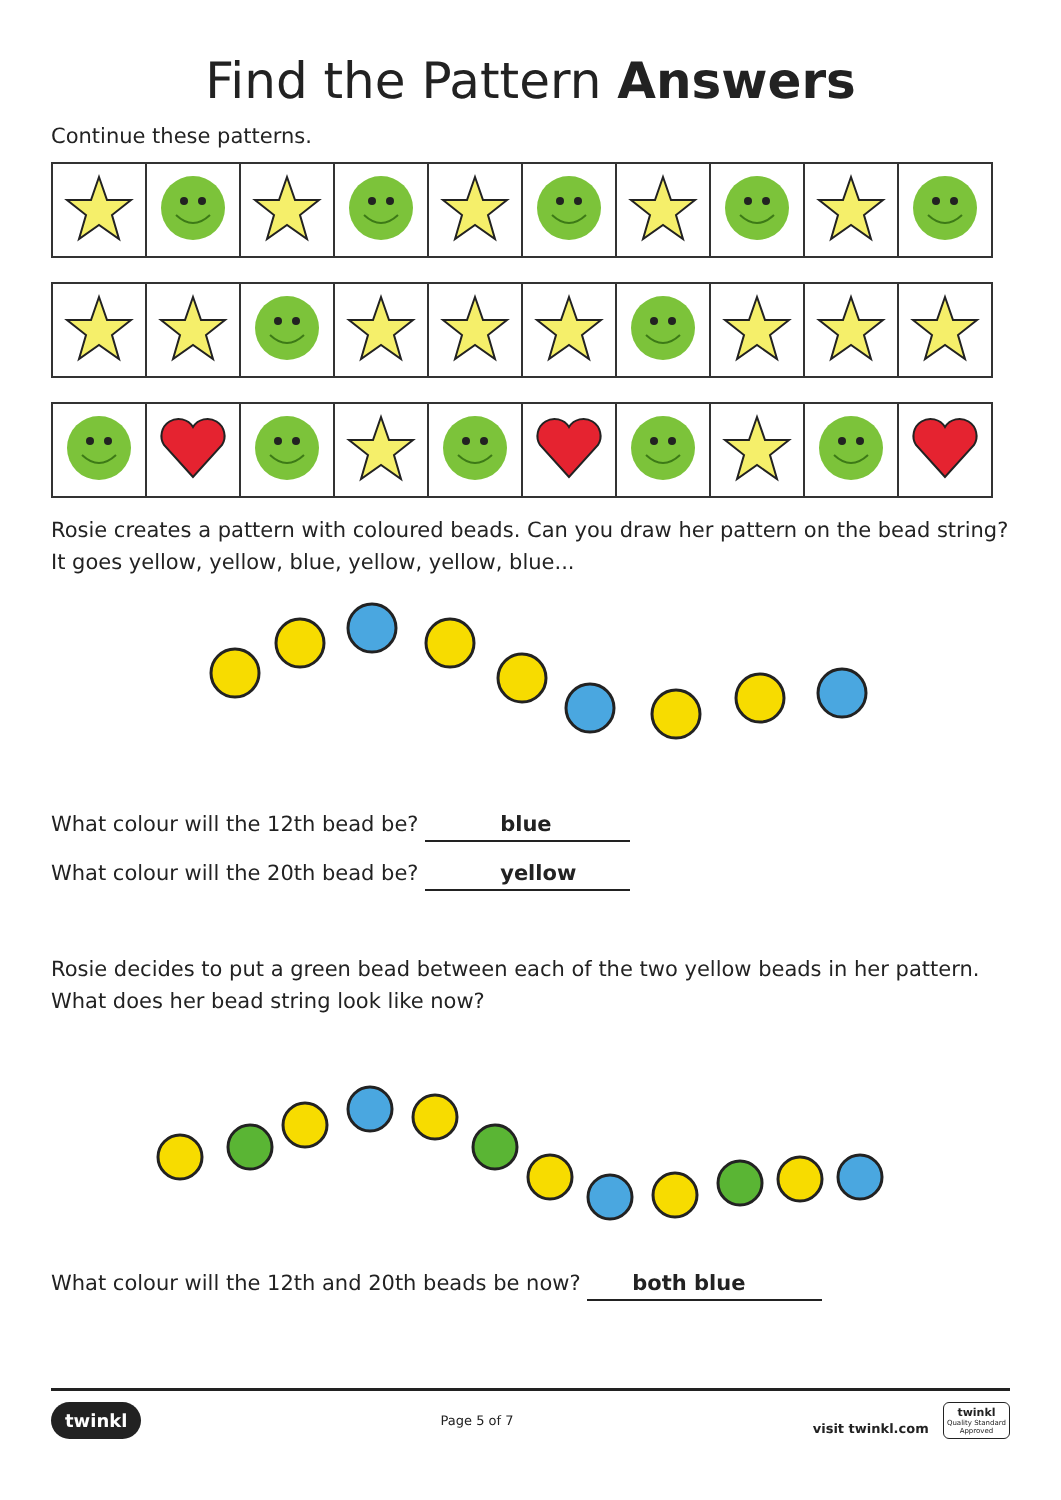Find the Pattern Answers
Continue these patterns.
Rosie creates a pattern with coloured beads. Can you draw her pattern on the bead string? It goes yellow, yellow, blue, yellow, yellow, blue...
What colour will the 12th bead be? blue
What colour will the 20th bead be? yellow
Rosie decides to put a green bead between each of the two yellow beads in her pattern. What does her bead string look like now?
What colour will the 12th and 20th beads be now? both blue
twinkl Page 5 of 7 visit twinkl.com twinkl
Quality Standard
Approved